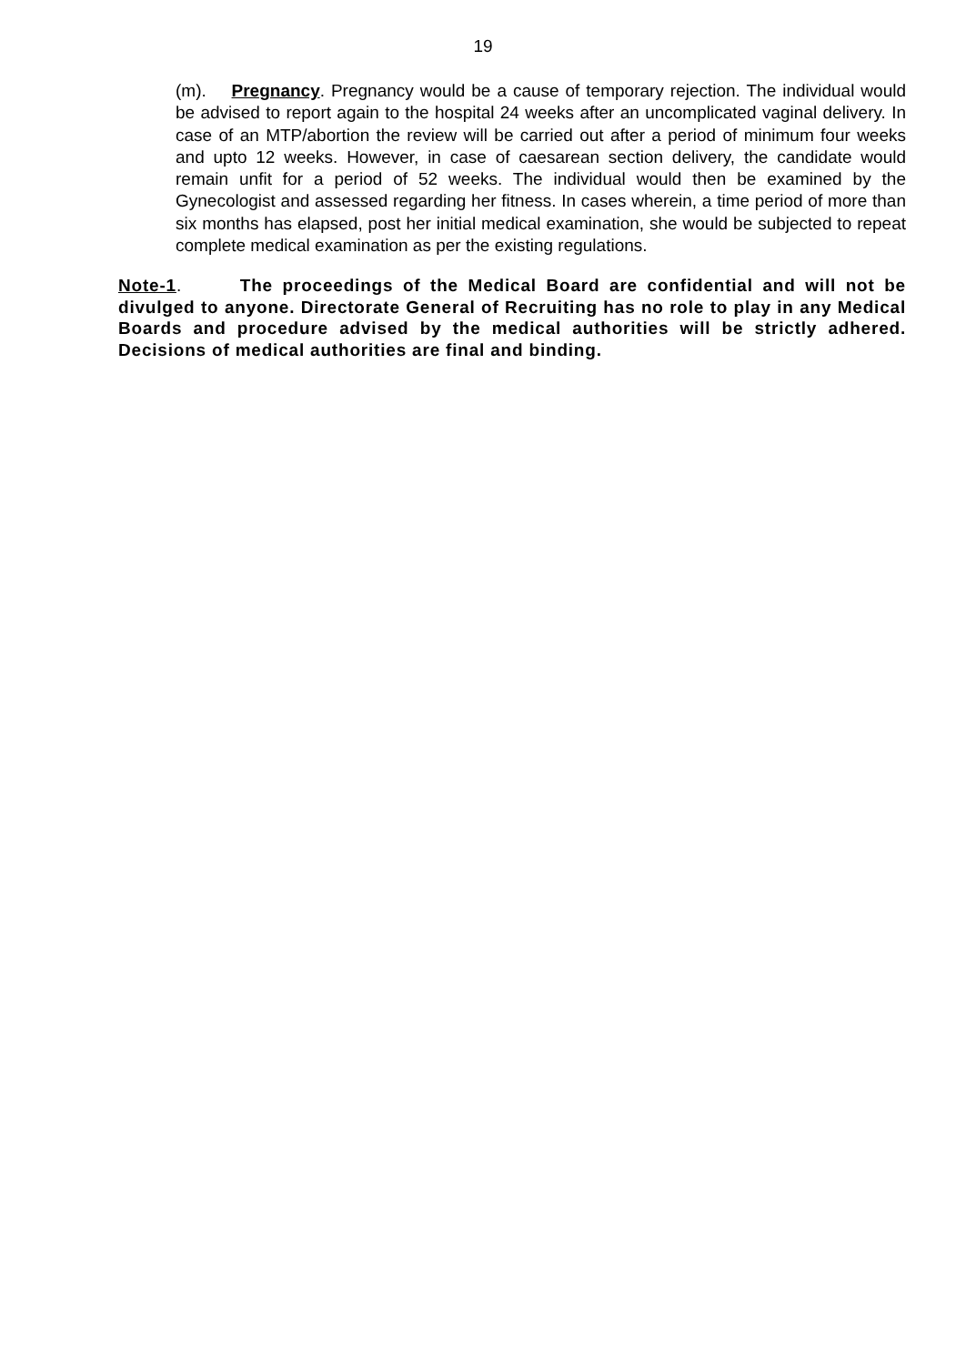19
(m). Pregnancy. Pregnancy would be a cause of temporary rejection. The individual would be advised to report again to the hospital 24 weeks after an uncomplicated vaginal delivery. In case of an MTP/abortion the review will be carried out after a period of minimum four weeks and upto 12 weeks. However, in case of caesarean section delivery, the candidate would remain unfit for a period of 52 weeks. The individual would then be examined by the Gynecologist and assessed regarding her fitness. In cases wherein, a time period of more than six months has elapsed, post her initial medical examination, she would be subjected to repeat complete medical examination as per the existing regulations.
Note-1. The proceedings of the Medical Board are confidential and will not be divulged to anyone. Directorate General of Recruiting has no role to play in any Medical Boards and procedure advised by the medical authorities will be strictly adhered. Decisions of medical authorities are final and binding.